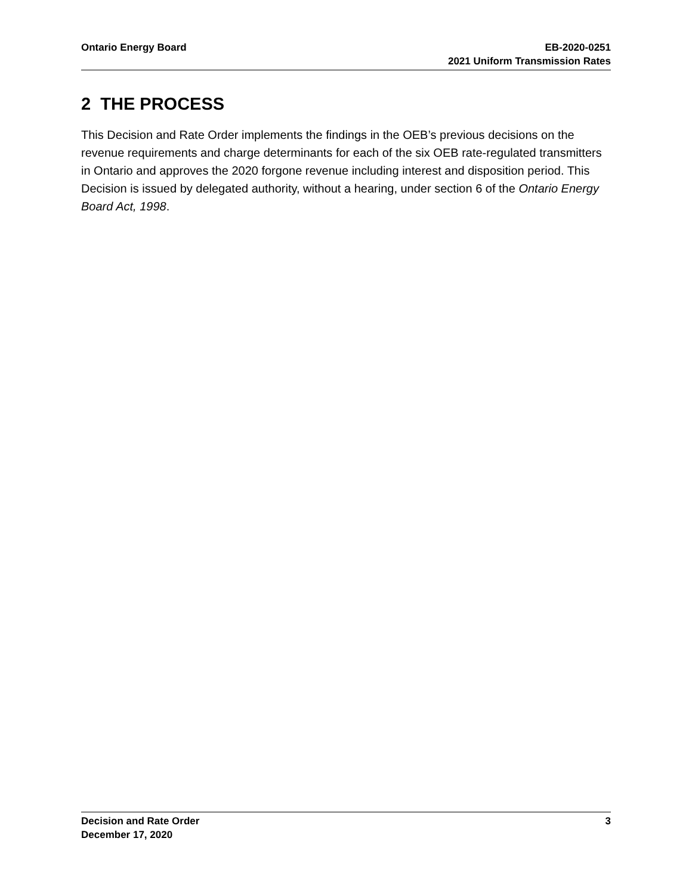Ontario Energy Board EB-2020-0251
2021 Uniform Transmission Rates
2 THE PROCESS
This Decision and Rate Order implements the findings in the OEB’s previous decisions on the revenue requirements and charge determinants for each of the six OEB rate-regulated transmitters in Ontario and approves the 2020 forgone revenue including interest and disposition period. This Decision is issued by delegated authority, without a hearing, under section 6 of the Ontario Energy Board Act, 1998.
Decision and Rate Order
December 17, 2020
3